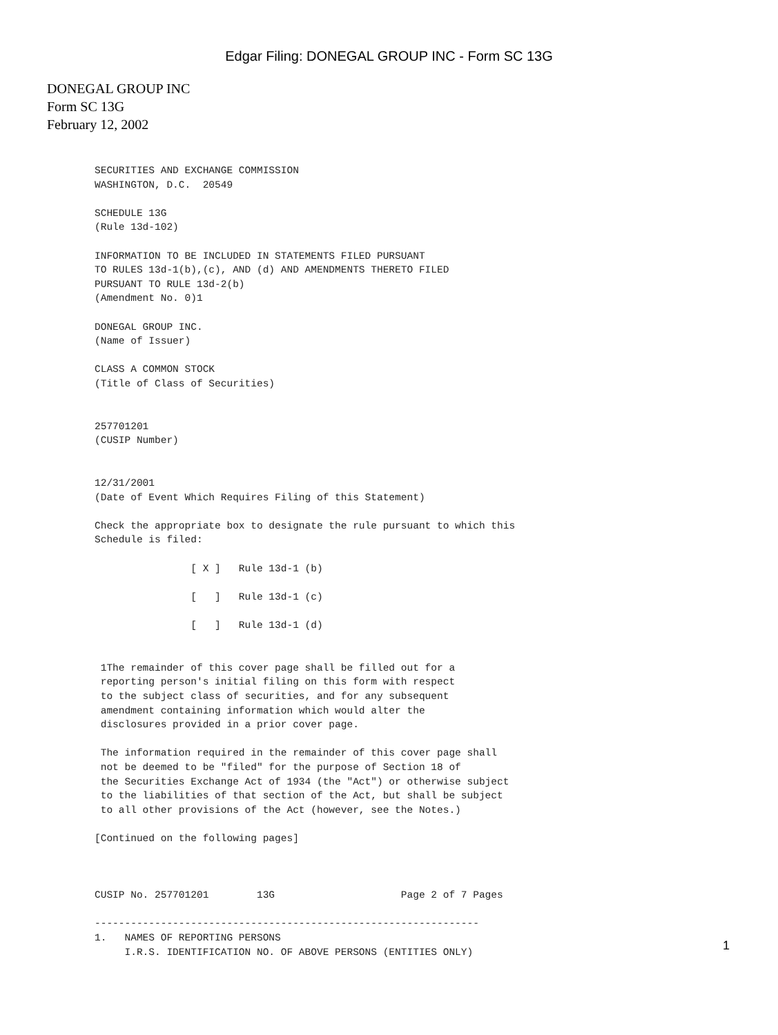Edgar Filing: DONEGAL GROUP INC - Form SC 13G
DONEGAL GROUP INC
Form SC 13G
February 12, 2002
SECURITIES AND EXCHANGE COMMISSION
WASHINGTON, D.C.  20549

SCHEDULE 13G
(Rule 13d-102)

INFORMATION TO BE INCLUDED IN STATEMENTS FILED PURSUANT
TO RULES 13d-1(b),(c), AND (d) AND AMENDMENTS THERETO FILED
PURSUANT TO RULE 13d-2(b)
(Amendment No. 0)1

DONEGAL GROUP INC.
(Name of Issuer)

CLASS A COMMON STOCK
(Title of Class of Securities)


257701201
(CUSIP Number)


12/31/2001
(Date of Event Which Requires Filing of this Statement)

Check the appropriate box to designate the rule pursuant to which this
Schedule is filed:

                [ X ]   Rule 13d-1 (b)

                [   ]   Rule 13d-1 (c)

                [   ]   Rule 13d-1 (d)


 1The remainder of this cover page shall be filled out for a
 reporting person's initial filing on this form with respect
 to the subject class of securities, and for any subsequent
 amendment containing information which would alter the
 disclosures provided in a prior cover page.

 The information required in the remainder of this cover page shall
 not be deemed to be "filed" for the purpose of Section 18 of
 the Securities Exchange Act of 1934 (the "Act") or otherwise subject
 to the liabilities of that section of the Act, but shall be subject
 to all other provisions of the Act (however, see the Notes.)

[Continued on the following pages]



CUSIP No. 257701201        13G                     Page 2 of 7 Pages

----------------------------------------------------------------
1.   NAMES OF REPORTING PERSONS
     I.R.S. IDENTIFICATION NO. OF ABOVE PERSONS (ENTITIES ONLY)
1